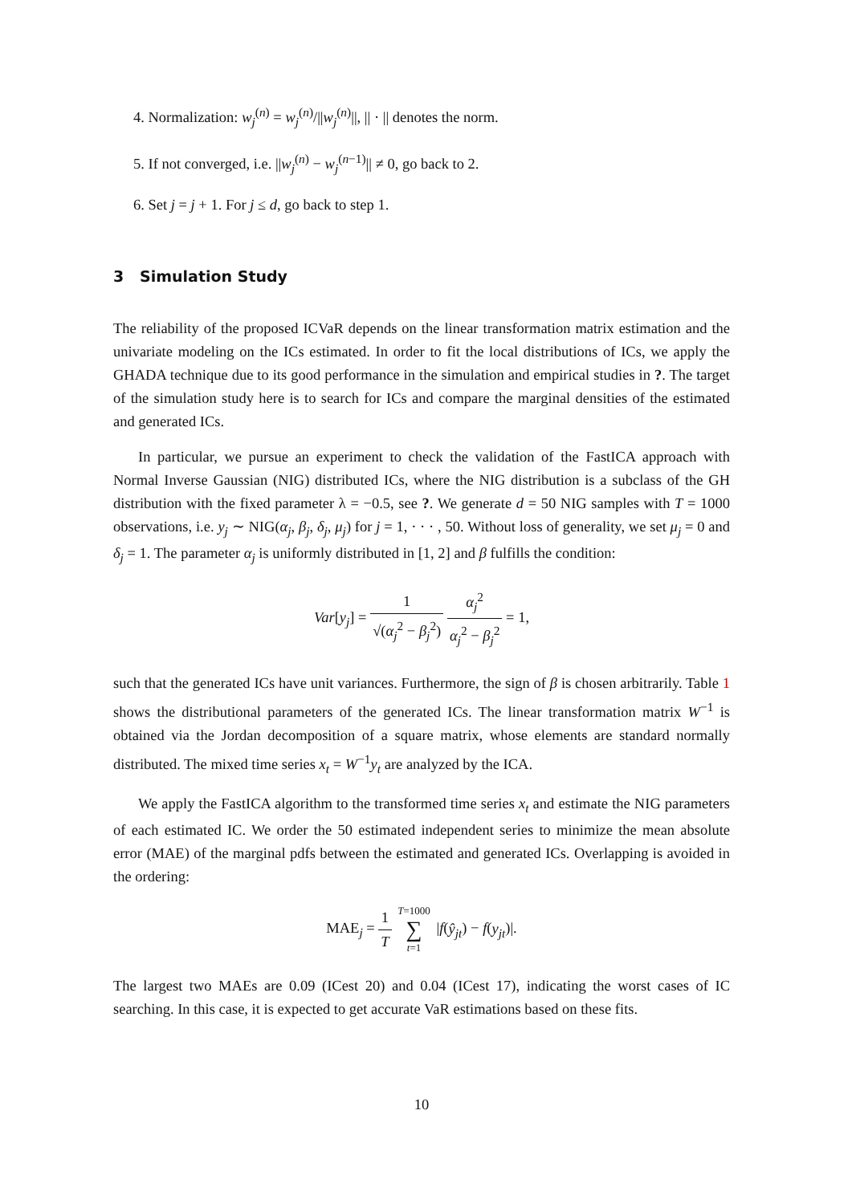4. Normalization: w<sub>j</sub><sup>(n)</sup> = w<sub>j</sub><sup>(n)</sup>/||w<sub>j</sub><sup>(n)</sup>||, || · || denotes the norm.
5. If not converged, i.e. ||w<sub>j</sub><sup>(n)</sup> − w<sub>j</sub><sup>(n−1)</sup>|| ≠ 0, go back to 2.
6. Set j = j + 1. For j ≤ d, go back to step 1.
3 Simulation Study
The reliability of the proposed ICVaR depends on the linear transformation matrix estimation and the univariate modeling on the ICs estimated. In order to fit the local distributions of ICs, we apply the GHADA technique due to its good performance in the simulation and empirical studies in ?. The target of the simulation study here is to search for ICs and compare the marginal densities of the estimated and generated ICs.
In particular, we pursue an experiment to check the validation of the FastICA approach with Normal Inverse Gaussian (NIG) distributed ICs, where the NIG distribution is a subclass of the GH distribution with the fixed parameter λ = −0.5, see ?. We generate d = 50 NIG samples with T = 1000 observations, i.e. y<sub>j</sub> ∼ NIG(α<sub>j</sub>, β<sub>j</sub>, δ<sub>j</sub>, μ<sub>j</sub>) for j = 1, · · · , 50. Without loss of generality, we set μ<sub>j</sub> = 0 and δ<sub>j</sub> = 1. The parameter α<sub>j</sub> is uniformly distributed in [1, 2] and β fulfills the condition:
Var[y<sub>j</sub>] = 1 √(α<sub>j</sub><sup>2</sup> − β<sub>j</sub><sup>2</sup>) α<sub>j</sub><sup>2</sup> α<sub>j</sub><sup>2</sup> − β<sub>j</sub><sup>2</sup> = 1,
such that the generated ICs have unit variances. Furthermore, the sign of β is chosen arbitrarily. Table 1 shows the distributional parameters of the generated ICs. The linear transformation matrix W<sup>−1</sup> is obtained via the Jordan decomposition of a square matrix, whose elements are standard normally distributed. The mixed time series x<sub>t</sub> = W<sup>−1</sup>y<sub>t</sub> are analyzed by the ICA.
We apply the FastICA algorithm to the transformed time series x<sub>t</sub> and estimate the NIG parameters of each estimated IC. We order the 50 estimated independent series to minimize the mean absolute error (MAE) of the marginal pdfs between the estimated and generated ICs. Overlapping is avoided in the ordering:
MAE<sub>j</sub> = 1 T T=1000 ∑ t=1 |f(ŷ<sub>jt</sub>) − f(y<sub>jt</sub>)|.
The largest two MAEs are 0.09 (ICest 20) and 0.04 (ICest 17), indicating the worst cases of IC searching. In this case, it is expected to get accurate VaR estimations based on these fits.
10